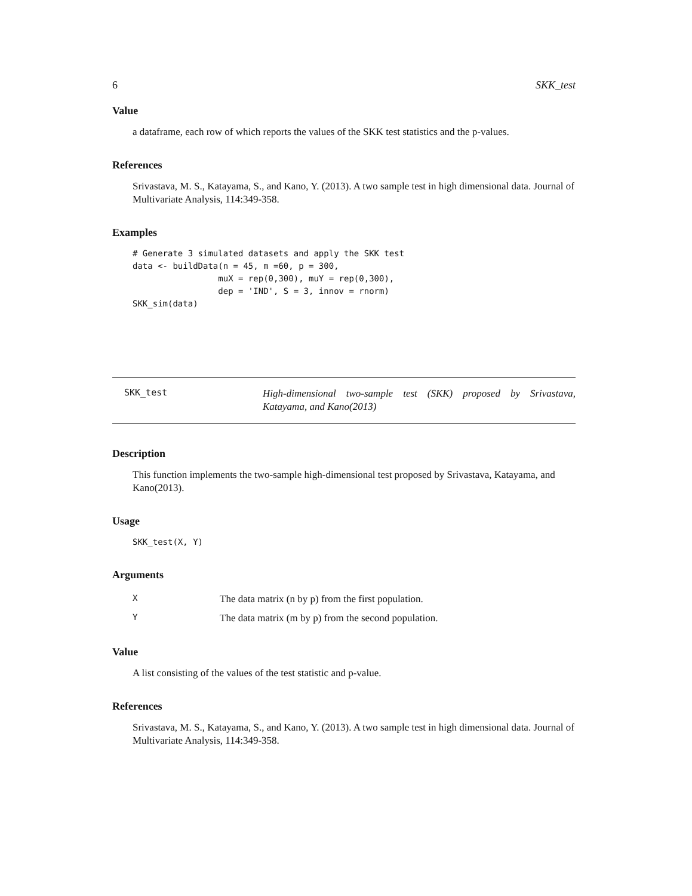6 SKK_test
Value
a dataframe, each row of which reports the values of the SKK test statistics and the p-values.
References
Srivastava, M. S., Katayama, S., and Kano, Y. (2013). A two sample test in high dimensional data. Journal of Multivariate Analysis, 114:349-358.
Examples
# Generate 3 simulated datasets and apply the SKK test
data <- buildData(n = 45, m =60, p = 300,
                 muX = rep(0,300), muY = rep(0,300),
                 dep = 'IND', S = 3, innov = rnorm)
SKK_sim(data)
SKK_test
High-dimensional two-sample test (SKK) proposed by Srivastava, Katayama, and Kano(2013)
Description
This function implements the two-sample high-dimensional test proposed by Srivastava, Katayama, and Kano(2013).
Usage
SKK_test(X, Y)
Arguments
| X | The data matrix (n by p) from the first population. |
| Y | The data matrix (m by p) from the second population. |
Value
A list consisting of the values of the test statistic and p-value.
References
Srivastava, M. S., Katayama, S., and Kano, Y. (2013). A two sample test in high dimensional data. Journal of Multivariate Analysis, 114:349-358.